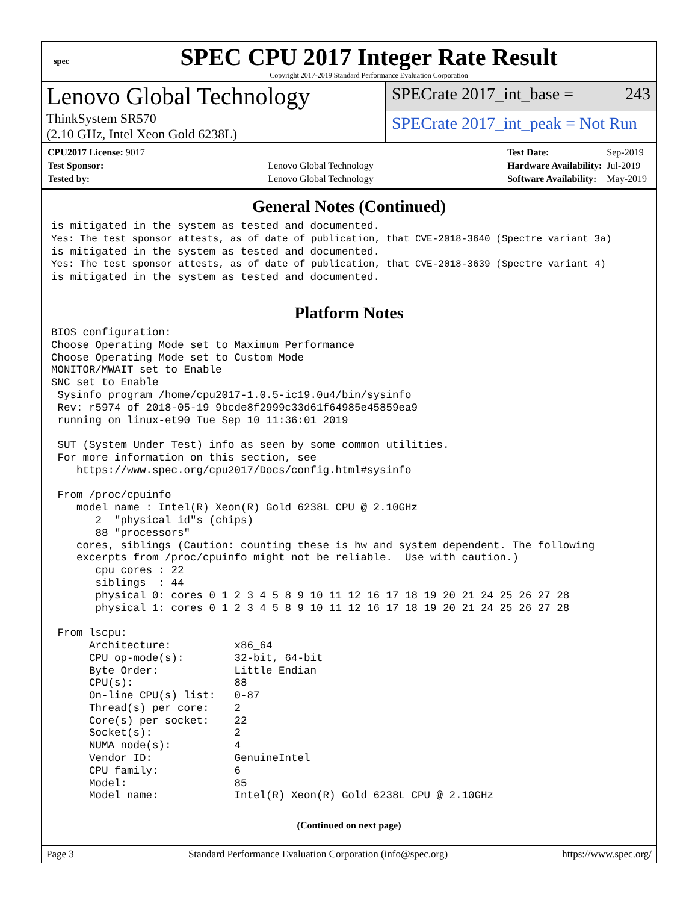spec
SPEC CPU 2017 Integer Rate Result
Copyright 2017-2019 Standard Performance Evaluation Corporation
Lenovo Global Technology
ThinkSystem SR570
(2.10 GHz, Intel Xeon Gold 6238L)
SPECrate 2017_int_base = 243
SPECrate 2017_int_peak = Not Run
| CPU2017 License: 9017 | |
| Test Sponsor: | Lenovo Global Technology |
| Tested by: | Lenovo Global Technology |
| Test Date: | Sep-2019 |
| Hardware Availability: | Jul-2019 |
| Software Availability: | May-2019 |
General Notes (Continued)
is mitigated in the system as tested and documented.
Yes: The test sponsor attests, as of date of publication, that CVE-2018-3640 (Spectre variant 3a)
is mitigated in the system as tested and documented.
Yes: The test sponsor attests, as of date of publication, that CVE-2018-3639 (Spectre variant 4)
is mitigated in the system as tested and documented.
Platform Notes
BIOS configuration:
Choose Operating Mode set to Maximum Performance
Choose Operating Mode set to Custom Mode
MONITOR/MWAIT set to Enable
SNC set to Enable
 Sysinfo program /home/cpu2017-1.0.5-ic19.0u4/bin/sysinfo
 Rev: r5974 of 2018-05-19 9bcde8f2999c33d61f64985e45859ea9
 running on linux-et90 Tue Sep 10 11:36:01 2019

 SUT (System Under Test) info as seen by some common utilities.
 For more information on this section, see
    https://www.spec.org/cpu2017/Docs/config.html#sysinfo

 From /proc/cpuinfo
    model name : Intel(R) Xeon(R) Gold 6238L CPU @ 2.10GHz
       2  "physical id"s (chips)
       88 "processors"
    cores, siblings (Caution: counting these is hw and system dependent. The following
    excerpts from /proc/cpuinfo might not be reliable.  Use with caution.)
       cpu cores : 22
       siblings  : 44
       physical 0: cores 0 1 2 3 4 5 8 9 10 11 12 16 17 18 19 20 21 24 25 26 27 28
       physical 1: cores 0 1 2 3 4 5 8 9 10 11 12 16 17 18 19 20 21 24 25 26 27 28

 From lscpu:
      Architecture:          x86_64
      CPU op-mode(s):        32-bit, 64-bit
      Byte Order:            Little Endian
      CPU(s):                88
      On-line CPU(s) list:   0-87
      Thread(s) per core:    2
      Core(s) per socket:    22
      Socket(s):             2
      NUMA node(s):          4
      Vendor ID:             GenuineIntel
      CPU family:            6
      Model:                 85
      Model name:            Intel(R) Xeon(R) Gold 6238L CPU @ 2.10GHz
(Continued on next page)
Page 3 Standard Performance Evaluation Corporation (info@spec.org) https://www.spec.org/